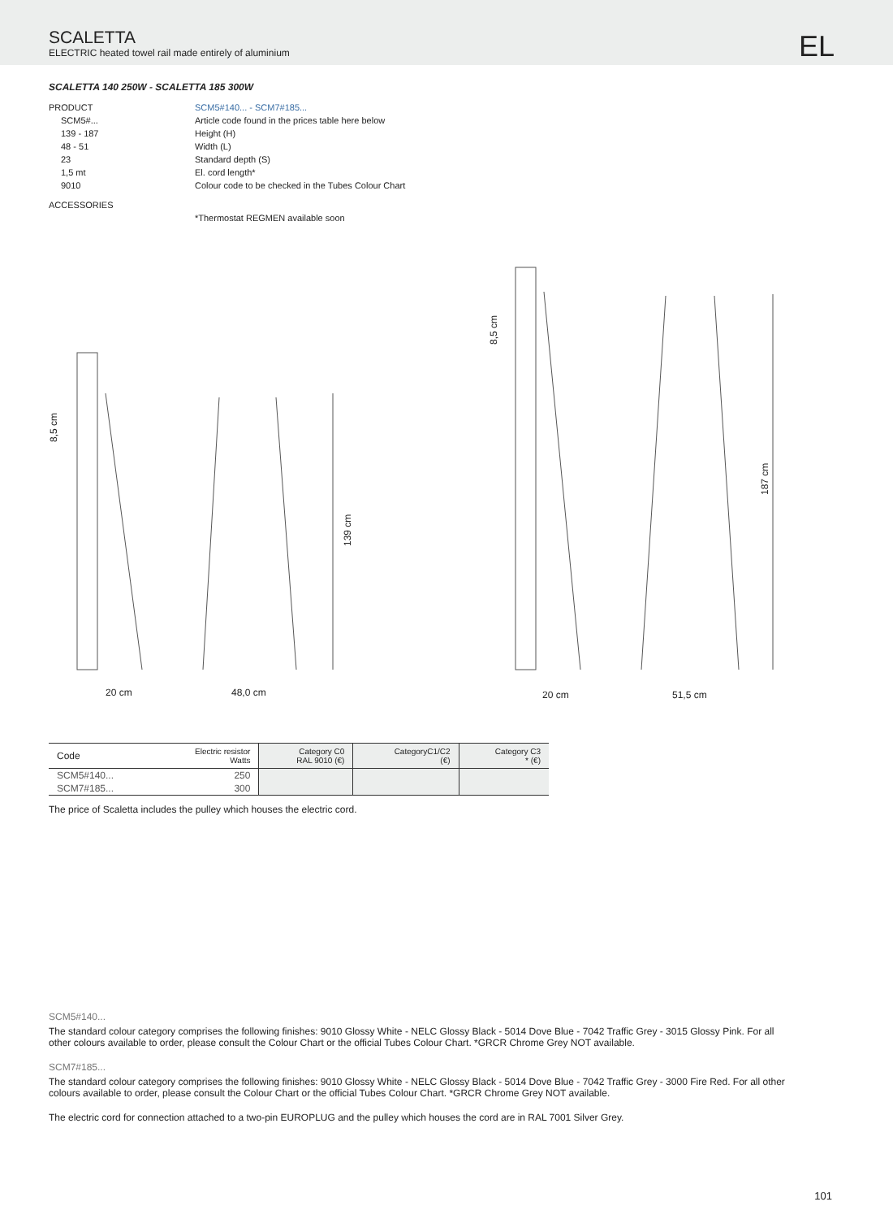SCALETTA
ELECTRIC heated towel rail made entirely of aluminium
EL
SCALETTA 140 250W - SCALETTA 185 300W
PRODUCT
SCM5#140... - SCM7#185...
SCM5#...
Article code found in the prices table here below
139 - 187
Height (H)
48 - 51
Width (L)
23
Standard depth (S)
1,5 mt
El. cord length*
9010
Colour code to be checked in the Tubes Colour Chart
ACCESSORIES
*Thermostat REGMEN available soon
20 cm
48,0 cm
139 cm
8,5 cm
20 cm
51,5 cm
187 cm
8,5 cm
| Code | Electric resistor Watts | Category C0 RAL 9010 (€) | CategoryC1/C2 (€) | Category C3 * (€) |
| --- | --- | --- | --- | --- |
| SCM5#140... | 250 | | | |
| SCM7#185... | 300 | | | |
The price of Scaletta includes the pulley which houses the electric cord.
SCM5#140...
The standard colour category comprises the following finishes: 9010 Glossy White - NELC Glossy Black - 5014 Dove Blue - 7042 Traffic Grey - 3015 Glossy Pink. For all other colours available to order, please consult the Colour Chart or the official Tubes Colour Chart. *GRCR Chrome Grey NOT available.
SCM7#185...
The standard colour category comprises the following finishes: 9010 Glossy White - NELC Glossy Black - 5014 Dove Blue - 7042 Traffic Grey - 3000 Fire Red. For all other colours available to order, please consult the Colour Chart or the official Tubes Colour Chart. *GRCR Chrome Grey NOT available.
The electric cord for connection attached to a two-pin EUROPLUG and the pulley which houses the cord are in RAL 7001 Silver Grey.
101